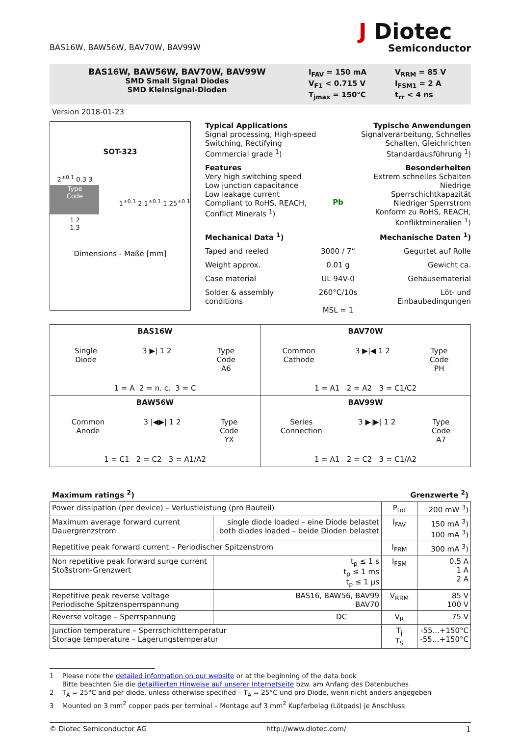BAS16W, BAW56W, BAV70W, BAV99W
J Diotec
Semiconductor
BAS16W, BAW56W, BAV70W, BAV99W
SMD Small Signal Diodes
SMD Kleinsignal-Dioden
| I<sub>FAV</sub> = 150 mA | V<sub>RRM</sub> = 85 V |
| V<sub>F1</sub> < 0.715 V | I<sub>FSM1</sub> = 2 A |
| T<sub>jmax</sub> = 150°C | t<sub>rr</sub> < 4 ns |
Version 2018-01-23
SOT-323
2<sup>±0.1</sup> 0.3 3
Type
Code
1 2
1.3
1<sup>±0.1</sup> 2.1<sup>±0.1</sup> 1.25<sup>±0.1</sup>
Dimensions - Maße [mm]
Typical Applications
Signal processing, High-speed
Switching, Rectifying
Commercial grade <sup>1</sup>)
Typische Anwendungen
Signalverarbeitung, Schnelles
Schalten, Gleichrichten
Standardausführung <sup>1</sup>)
Features
Very high switching speed
Low junction capacitance
Low leakage current
Compliant to RoHS, REACH,
Conflict Minerals <sup>1</sup>)
Pb
Besonderheiten
Extrem schnelles Schalten
Niedrige Sperrschichtkapazität
Niedriger Sperrstrom
Konform zu RoHS, REACH,
Konfliktmineralien <sup>1</sup>)
Mechanical Data <sup>1</sup>) Mechanische Daten <sup>1</sup>)
Taped and reeled 3000 / 7“ Gegurtet auf Rolle
Weight approx. 0.01 g Gewicht ca.
Case material UL 94V-0 Gehäusematerial
Solder & assembly conditions 260°C/10s
MSL = 1
Löt- und Einbaubedingungen
| BAS16W Single Diode 3 ▶/ 1 2 Type Code A6 1 = A 2 = n. c. 3 = C | BAV70W Common Cathode 3 ▶/◀ 1 2 Type Code PH 1 = A1 2 = A2 3 = C1/C2 |
| BAW56W Common Anode 3 /◀▶/ 1 2 Type Code YX 1 = C1 2 = C2 3 = A1/A2 | BAV99W Series Connection 3 ▶/▶/ 1 2 Type Code A7 1 = A1 2 = C2 3 = C1/A2 |
Maximum ratings <sup>2</sup>) Grenzwerte <sup>2</sup>)
| Power dissipation (per device) – Verlustleistung (pro Bauteil) | | P<sub>tot</sub> | 200 mW <sup>3</sup>) |
| Maximum average forward current Dauergrenzstrom | single diode loaded – eine Diode belastet both diodes loaded – beide Dioden belastet | I<sub>FAV</sub> | 150 mA <sup>3</sup>) 100 mA <sup>3</sup>) |
| Repetitive peak forward current – Periodischer Spitzenstrom | | I<sub>FRM</sub> | 300 mA <sup>3</sup>) |
| Non repetitive peak forward surge current Stoßstrom-Grenzwert | t<sub>p</sub> ≤ 1 s t<sub>p</sub> ≤ 1 ms t<sub>p</sub> ≤ 1 µs | I<sub>FSM</sub> | 0.5 A 1 A 2 A |
| Repetitive peak reverse voltage Periodische Spitzensperrspannung | BAS16, BAW56, BAV99 BAV70 | V<sub>RRM</sub> | 85 V 100 V |
| Reverse voltage – Sperrspannung | DC | V<sub>R</sub> | 75 V |
| Junction temperature – Sperrschichttemperatur Storage temperature – Lagerungstemperatur | | T<sub>j</sub> T<sub>S</sub> | -55...+150°C -55…+150°C |
1 Please note the detailed information on our website or at the beginning of the data book
Bitte beachten Sie die detaillierten Hinweise auf unserer Internetseite bzw. am Anfang des Datenbuches
2 T<sub>A</sub> = 25°C and per diode, unless otherwise specified – T<sub>A</sub> = 25°C und pro Diode, wenn nicht anders angegeben
3 Mounted on 3 mm<sup>2</sup> copper pads per terminal – Montage auf 3 mm<sup>2</sup> Kupferbelag (Lötpads) je Anschluss
© Diotec Semiconductor AG http://www.diotec.com/ 1